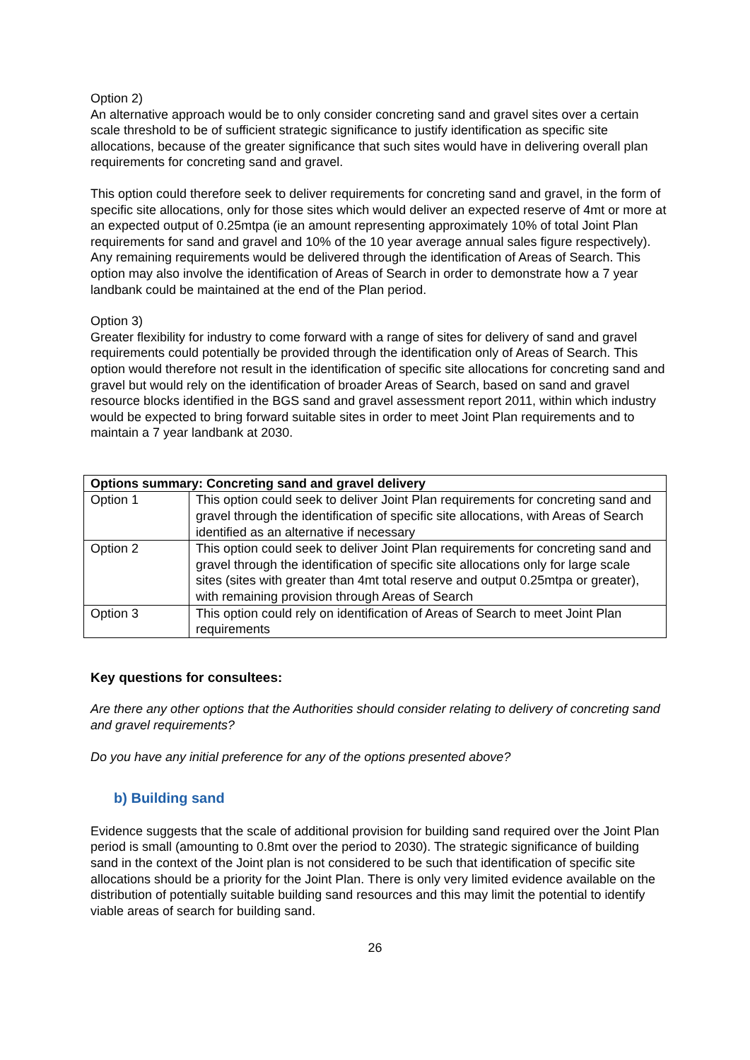Option 2)
An alternative approach would be to only consider concreting sand and gravel sites over a certain scale threshold to be of sufficient strategic significance to justify identification as specific site allocations, because of the greater significance that such sites would have in delivering overall plan requirements for concreting sand and gravel.
This option could therefore seek to deliver requirements for concreting sand and gravel, in the form of specific site allocations, only for those sites which would deliver an expected reserve of 4mt or more at an expected output of 0.25mtpa (ie an amount representing approximately 10% of total Joint Plan requirements for sand and gravel and 10% of the 10 year average annual sales figure respectively). Any remaining requirements would be delivered through the identification of Areas of Search. This option may also involve the identification of Areas of Search in order to demonstrate how a 7 year landbank could be maintained at the end of the Plan period.
Option 3)
Greater flexibility for industry to come forward with a range of sites for delivery of sand and gravel requirements could potentially be provided through the identification only of Areas of Search. This option would therefore not result in the identification of specific site allocations for concreting sand and gravel but would rely on the identification of broader Areas of Search, based on sand and gravel resource blocks identified in the BGS sand and gravel assessment report 2011, within which industry would be expected to bring forward suitable sites in order to meet Joint Plan requirements and to maintain a 7 year landbank at 2030.
| Options summary: Concreting sand and gravel delivery | |
| --- | --- |
| Option 1 | This option could seek to deliver Joint Plan requirements for concreting sand and gravel through the identification of specific site allocations, with Areas of Search identified as an alternative if necessary |
| Option 2 | This option could seek to deliver Joint Plan requirements for concreting sand and gravel through the identification of specific site allocations only for large scale sites (sites with greater than 4mt total reserve and output 0.25mtpa or greater), with remaining provision through Areas of Search |
| Option 3 | This option could rely on identification of Areas of Search to meet Joint Plan requirements |
Key questions for consultees:
Are there any other options that the Authorities should consider relating to delivery of concreting sand and gravel requirements?
Do you have any initial preference for any of the options presented above?
b) Building sand
Evidence suggests that the scale of additional provision for building sand required over the Joint Plan period is small (amounting to 0.8mt over the period to 2030). The strategic significance of building sand in the context of the Joint plan is not considered to be such that identification of specific site allocations should be a priority for the Joint Plan. There is only very limited evidence available on the distribution of potentially suitable building sand resources and this may limit the potential to identify viable areas of search for building sand.
26